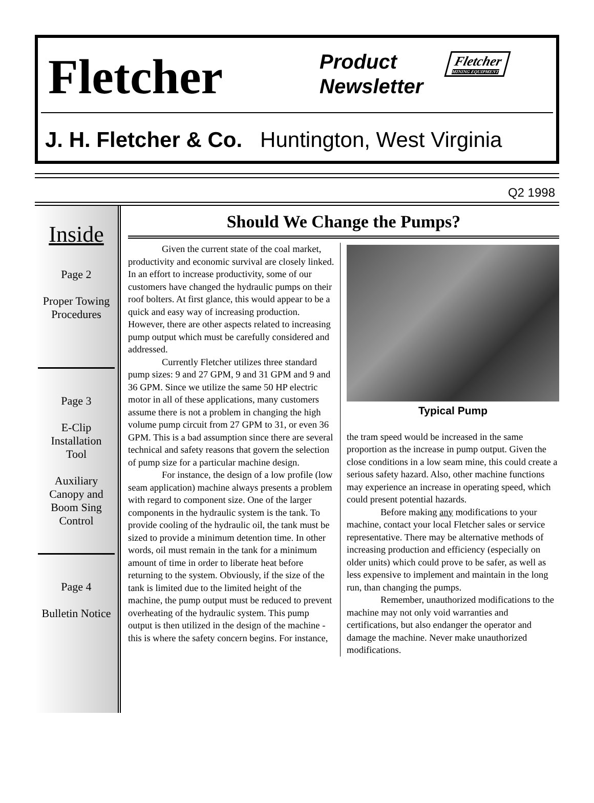Fletcher
Product
Newsletter
Fletcher
MINING EQUIPMENT
J. H. Fletcher & Co. Huntington, West Virginia
Q2 1998
Inside
Page 2
Proper Towing
Procedures
Page 3
E-Clip
Installation
Tool
Auxiliary
Canopy and
Boom Sing
Control
Page 4
Bulletin Notice
Should We Change the Pumps?
Given the current state of the coal market, productivity and economic survival are closely linked. In an effort to increase productivity, some of our customers have changed the hydraulic pumps on their roof bolters. At first glance, this would appear to be a quick and easy way of increasing production. However, there are other aspects related to increasing pump output which must be carefully considered and addressed.
Currently Fletcher utilizes three standard pump sizes: 9 and 27 GPM, 9 and 31 GPM and 9 and 36 GPM. Since we utilize the same 50 HP electric motor in all of these applications, many customers assume there is not a problem in changing the high volume pump circuit from 27 GPM to 31, or even 36 GPM. This is a bad assumption since there are several technical and safety reasons that govern the selection of pump size for a particular machine design.
For instance, the design of a low profile (low seam application) machine always presents a problem with regard to component size. One of the larger components in the hydraulic system is the tank. To provide cooling of the hydraulic oil, the tank must be sized to provide a minimum detention time. In other words, oil must remain in the tank for a minimum amount of time in order to liberate heat before returning to the system. Obviously, if the size of the tank is limited due to the limited height of the machine, the pump output must be reduced to prevent overheating of the hydraulic system. This pump output is then utilized in the design of the machine - this is where the safety concern begins. For instance,
Typical Pump
the tram speed would be increased in the same proportion as the increase in pump output. Given the close conditions in a low seam mine, this could create a serious safety hazard. Also, other machine functions may experience an increase in operating speed, which could present potential hazards.
Before making any modifications to your machine, contact your local Fletcher sales or service representative. There may be alternative methods of increasing production and efficiency (especially on older units) which could prove to be safer, as well as less expensive to implement and maintain in the long run, than changing the pumps.
Remember, unauthorized modifications to the machine may not only void warranties and certifications, but also endanger the operator and damage the machine. Never make unauthorized modifications.